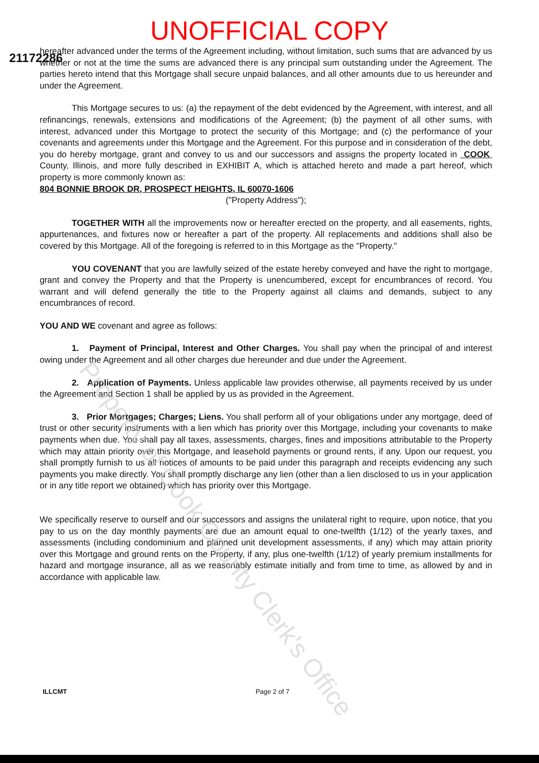UNOFFICIAL COPY
21172286
hereafter advanced under the terms of the Agreement including, without limitation, such sums that are advanced by us whether or not at the time the sums are advanced there is any principal sum outstanding under the Agreement. The parties hereto intend that this Mortgage shall secure unpaid balances, and all other amounts due to us hereunder and under the Agreement.
This Mortgage secures to us: (a) the repayment of the debt evidenced by the Agreement, with interest, and all refinancings, renewals, extensions and modifications of the Agreement; (b) the payment of all other sums, with interest, advanced under this Mortgage to protect the security of this Mortgage; and (c) the performance of your covenants and agreements under this Mortgage and the Agreement. For this purpose and in consideration of the debt, you do hereby mortgage, grant and convey to us and our successors and assigns the property located in COOK County, Illinois, and more fully described in EXHIBIT A, which is attached hereto and made a part hereof, which property is more commonly known as:
804 BONNIE BROOK DR, PROSPECT HEIGHTS, IL 60070-1606
("Property Address");
TOGETHER WITH all the improvements now or hereafter erected on the property, and all easements, rights, appurtenances, and fixtures now or hereafter a part of the property. All replacements and additions shall also be covered by this Mortgage. All of the foregoing is referred to in this Mortgage as the "Property."
YOU COVENANT that you are lawfully seized of the estate hereby conveyed and have the right to mortgage, grant and convey the Property and that the Property is unencumbered, except for encumbrances of record. You warrant and will defend generally the title to the Property against all claims and demands, subject to any encumbrances of record.
YOU AND WE covenant and agree as follows:
1. Payment of Principal, Interest and Other Charges. You shall pay when the principal of and interest owing under the Agreement and all other charges due hereunder and due under the Agreement.
2. Application of Payments. Unless applicable law provides otherwise, all payments received by us under the Agreement and Section 1 shall be applied by us as provided in the Agreement.
3. Prior Mortgages; Charges; Liens. You shall perform all of your obligations under any mortgage, deed of trust or other security instruments with a lien which has priority over this Mortgage, including your covenants to make payments when due. You shall pay all taxes, assessments, charges, fines and impositions attributable to the Property which may attain priority over this Mortgage, and leasehold payments or ground rents, if any. Upon our request, you shall promptly furnish to us all notices of amounts to be paid under this paragraph and receipts evidencing any such payments you make directly. You shall promptly discharge any lien (other than a lien disclosed to us in your application or in any title report we obtained) which has priority over this Mortgage.
We specifically reserve to ourself and our successors and assigns the unilateral right to require, upon notice, that you pay to us on the day monthly payments are due an amount equal to one-twelfth (1/12) of the yearly taxes, and assessments (including condominium and planned unit development assessments, if any) which may attain priority over this Mortgage and ground rents on the Property, if any, plus one-twelfth (1/12) of yearly premium installments for hazard and mortgage insurance, all as we reasonably estimate initially and from time to time, as allowed by and in accordance with applicable law.
ILLCMT Page 2 of 7
Property of Cook County Clerk's Office